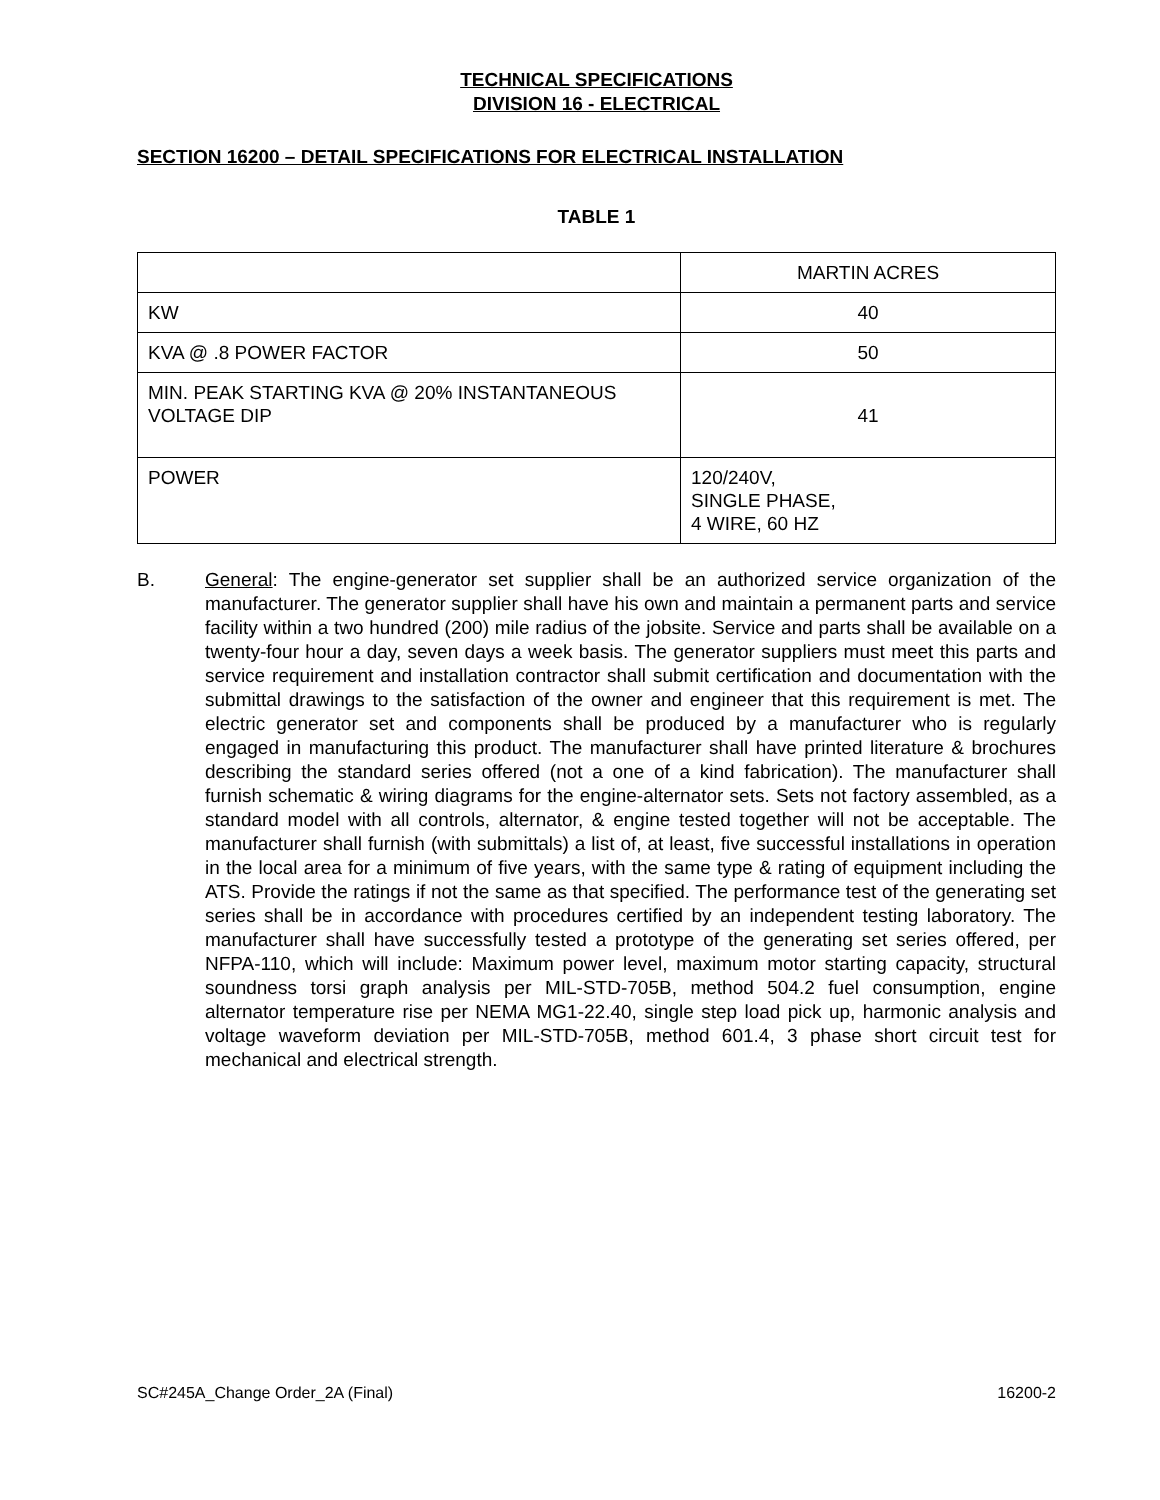TECHNICAL SPECIFICATIONS
DIVISION 16 - ELECTRICAL
SECTION 16200 – DETAIL SPECIFICATIONS FOR ELECTRICAL INSTALLATION
TABLE 1
| | MARTIN ACRES |
| KW | 40 |
| KVA @ .8 POWER FACTOR | 50 |
| MIN. PEAK STARTING KVA @ 20% INSTANTANEOUS VOLTAGE DIP | 41 |
| POWER | 120/240V, SINGLE PHASE, 4 WIRE, 60 HZ |
B. General: The engine-generator set supplier shall be an authorized service organization of the manufacturer. The generator supplier shall have his own and maintain a permanent parts and service facility within a two hundred (200) mile radius of the jobsite. Service and parts shall be available on a twenty-four hour a day, seven days a week basis. The generator suppliers must meet this parts and service requirement and installation contractor shall submit certification and documentation with the submittal drawings to the satisfaction of the owner and engineer that this requirement is met. The electric generator set and components shall be produced by a manufacturer who is regularly engaged in manufacturing this product. The manufacturer shall have printed literature & brochures describing the standard series offered (not a one of a kind fabrication). The manufacturer shall furnish schematic & wiring diagrams for the engine-alternator sets. Sets not factory assembled, as a standard model with all controls, alternator, & engine tested together will not be acceptable. The manufacturer shall furnish (with submittals) a list of, at least, five successful installations in operation in the local area for a minimum of five years, with the same type & rating of equipment including the ATS. Provide the ratings if not the same as that specified. The performance test of the generating set series shall be in accordance with procedures certified by an independent testing laboratory. The manufacturer shall have successfully tested a prototype of the generating set series offered, per NFPA-110, which will include: Maximum power level, maximum motor starting capacity, structural soundness torsi graph analysis per MIL-STD-705B, method 504.2 fuel consumption, engine alternator temperature rise per NEMA MG1-22.40, single step load pick up, harmonic analysis and voltage waveform deviation per MIL-STD-705B, method 601.4, 3 phase short circuit test for mechanical and electrical strength.
SC#245A_Change Order_2A (Final) 16200-2